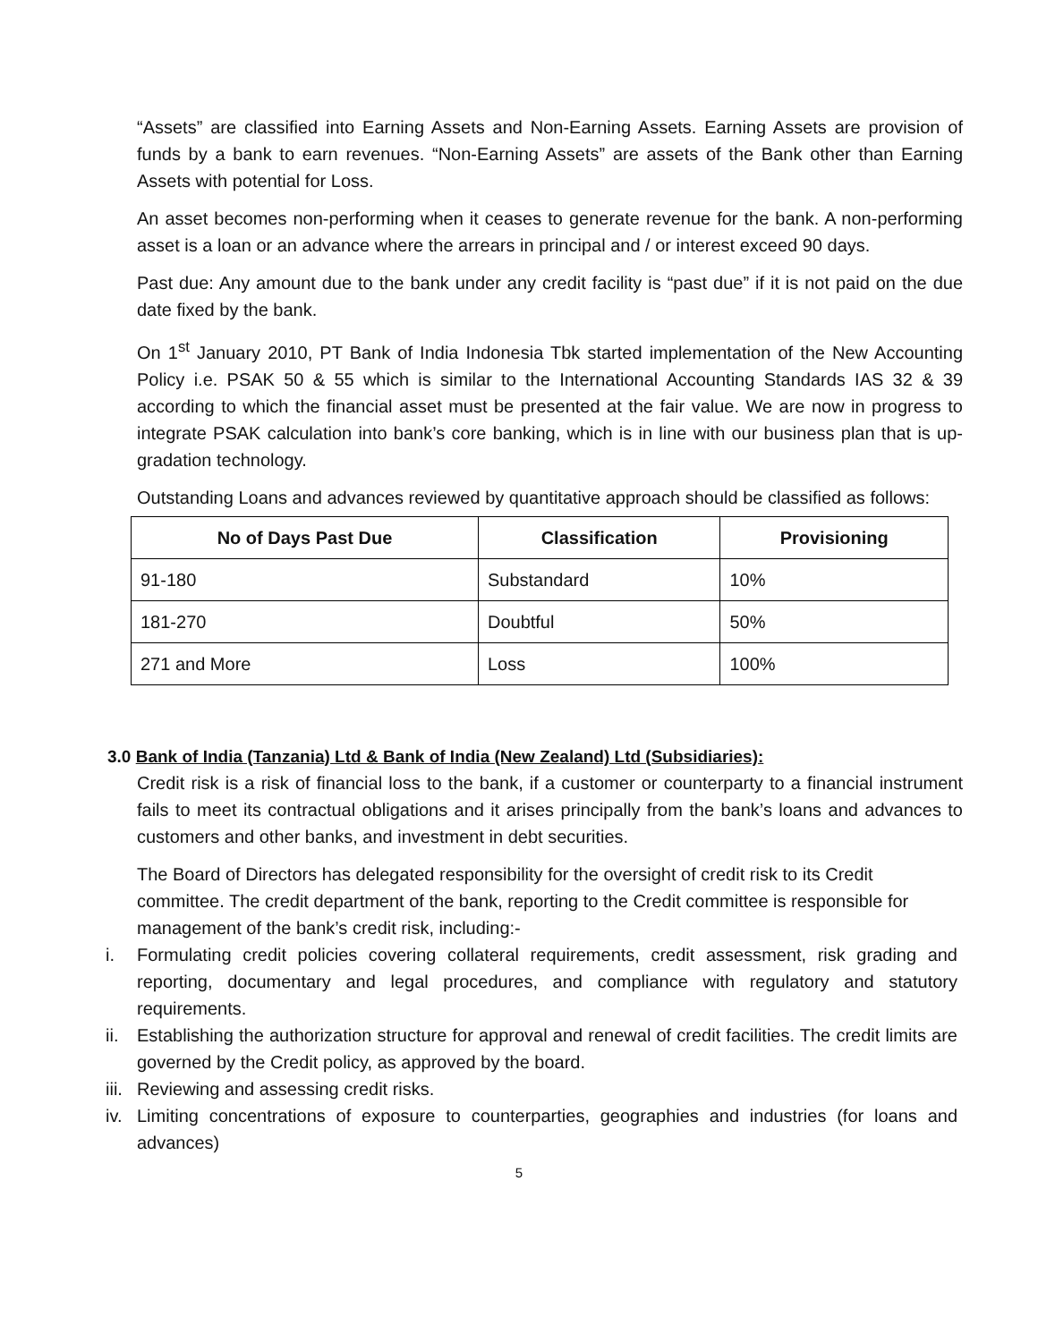“Assets” are classified into Earning Assets and Non-Earning Assets. Earning Assets are provision of funds by a bank to earn revenues. “Non-Earning Assets” are assets of the Bank other than Earning Assets with potential for Loss.
An asset becomes non-performing when it ceases to generate revenue for the bank. A non-performing asset is a loan or an advance where the arrears in principal and / or interest exceed 90 days.
Past due: Any amount due to the bank under any credit facility is “past due” if it is not paid on the due date fixed by the bank.
On 1<sup>st</sup> January 2010, PT Bank of India Indonesia Tbk started implementation of the New Accounting Policy i.e. PSAK 50 & 55 which is similar to the International Accounting Standards IAS 32 & 39 according to which the financial asset must be presented at the fair value. We are now in progress to integrate PSAK calculation into bank’s core banking, which is in line with our business plan that is up-gradation technology.
Outstanding Loans and advances reviewed by quantitative approach should be classified as follows:
| No of Days Past Due | Classification | Provisioning |
| --- | --- | --- |
| 91-180 | Substandard | 10% |
| 181-270 | Doubtful | 50% |
| 271 and More | Loss | 100% |
3.0 Bank of India (Tanzania) Ltd & Bank of India (New Zealand) Ltd (Subsidiaries):
Credit risk is a risk of financial loss to the bank, if a customer or counterparty to a financial instrument fails to meet its contractual obligations and it arises principally from the bank’s loans and advances to customers and other banks, and investment in debt securities.
The Board of Directors has delegated responsibility for the oversight of credit risk to its Credit committee. The credit department of the bank, reporting to the Credit committee is responsible for management of the bank’s credit risk, including:-
i. Formulating credit policies covering collateral requirements, credit assessment, risk grading and reporting, documentary and legal procedures, and compliance with regulatory and statutory requirements.
ii. Establishing the authorization structure for approval and renewal of credit facilities. The credit limits are governed by the Credit policy, as approved by the board.
iii. Reviewing and assessing credit risks.
iv. Limiting concentrations of exposure to counterparties, geographies and industries (for loans and advances)
5